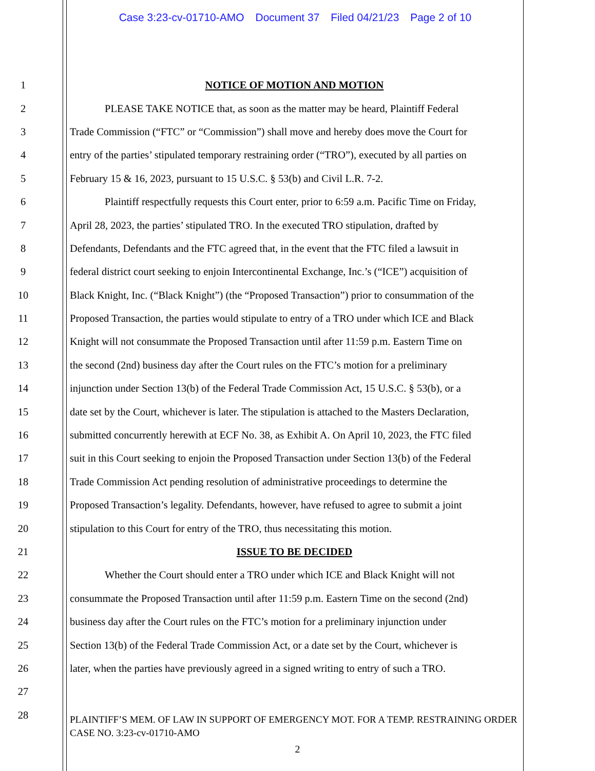Case 3:23-cv-01710-AMO Document 37 Filed 04/21/23 Page 2 of 10
1 NOTICE OF MOTION AND MOTION
2 PLEASE TAKE NOTICE that, as soon as the matter may be heard, Plaintiff Federal
3 Trade Commission (“FTC” or “Commission”) shall move and hereby does move the Court for
4 entry of the parties’ stipulated temporary restraining order (“TRO”), executed by all parties on
5 February 15 & 16, 2023, pursuant to 15 U.S.C. § 53(b) and Civil L.R. 7-2.
6 Plaintiff respectfully requests this Court enter, prior to 6:59 a.m. Pacific Time on Friday,
7 April 28, 2023, the parties’ stipulated TRO. In the executed TRO stipulation, drafted by
8 Defendants, Defendants and the FTC agreed that, in the event that the FTC filed a lawsuit in
9 federal district court seeking to enjoin Intercontinental Exchange, Inc.’s (“ICE”) acquisition of
10 Black Knight, Inc. (“Black Knight”) (the “Proposed Transaction”) prior to consummation of the
11 Proposed Transaction, the parties would stipulate to entry of a TRO under which ICE and Black
12 Knight will not consummate the Proposed Transaction until after 11:59 p.m. Eastern Time on
13 the second (2nd) business day after the Court rules on the FTC’s motion for a preliminary
14 injunction under Section 13(b) of the Federal Trade Commission Act, 15 U.S.C. § 53(b), or a
15 date set by the Court, whichever is later. The stipulation is attached to the Masters Declaration,
16 submitted concurrently herewith at ECF No. 38, as Exhibit A. On April 10, 2023, the FTC filed
17 suit in this Court seeking to enjoin the Proposed Transaction under Section 13(b) of the Federal
18 Trade Commission Act pending resolution of administrative proceedings to determine the
19 Proposed Transaction’s legality. Defendants, however, have refused to agree to submit a joint
20 stipulation to this Court for entry of the TRO, thus necessitating this motion.
21 ISSUE TO BE DECIDED
22 Whether the Court should enter a TRO under which ICE and Black Knight will not
23 consummate the Proposed Transaction until after 11:59 p.m. Eastern Time on the second (2nd)
24 business day after the Court rules on the FTC’s motion for a preliminary injunction under
25 Section 13(b) of the Federal Trade Commission Act, or a date set by the Court, whichever is
26 later, when the parties have previously agreed in a signed writing to entry of such a TRO.
27
28
PLAINTIFF’S MEM. OF LAW IN SUPPORT OF EMERGENCY MOT. FOR A TEMP. RESTRAINING ORDER
CASE NO. 3:23-cv-01710-AMO
2